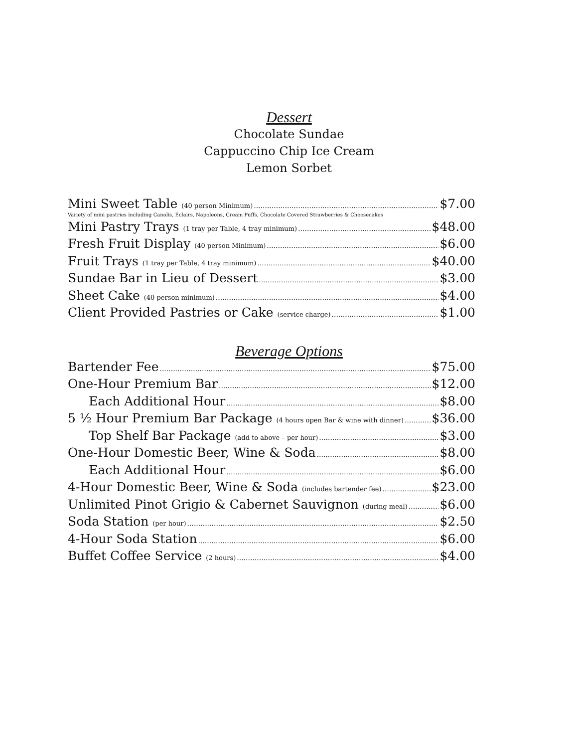Dessert
Chocolate Sundae
Cappuccino Chip Ice Cream
Lemon Sorbet
Mini Sweet Table (40 person Minimum) $7.00
Variety of mini pastries including Canolis, Éclairs, Napoleons, Cream Puffs, Chocolate Covered Strawberries & Cheesecakes
Mini Pastry Trays (1 tray per Table, 4 tray minimum) $48.00
Fresh Fruit Display (40 person Minimum) $6.00
Fruit Trays (1 tray per Table, 4 tray minimum) $40.00
Sundae Bar in Lieu of Dessert $3.00
Sheet Cake (40 person minimum) $4.00
Client Provided Pastries or Cake (service charge) $1.00
Beverage Options
Bartender Fee $75.00
One-Hour Premium Bar $12.00
Each Additional Hour $8.00
5 ½ Hour Premium Bar Package (4 hours open Bar & wine with dinner) $36.00
Top Shelf Bar Package (add to above – per hour) $3.00
One-Hour Domestic Beer, Wine & Soda $8.00
Each Additional Hour $6.00
4-Hour Domestic Beer, Wine & Soda (includes bartender fee) $23.00
Unlimited Pinot Grigio & Cabernet Sauvignon (during meal) $6.00
Soda Station (per hour) $2.50
4-Hour Soda Station $6.00
Buffet Coffee Service (2 hours) $4.00